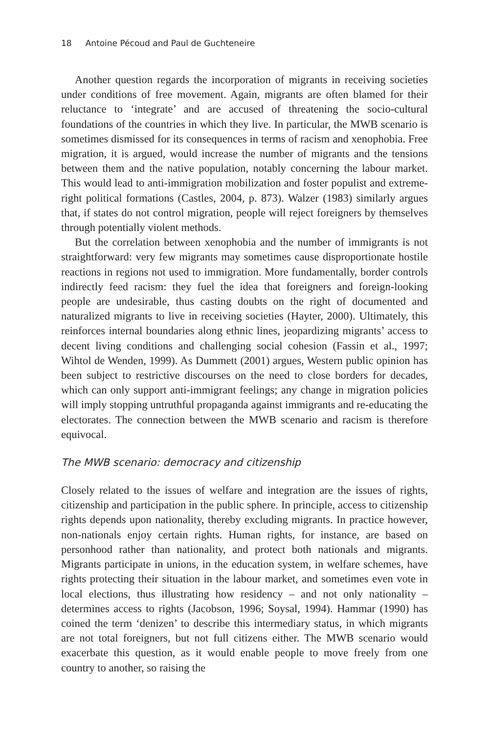18 Antoine Pécoud and Paul de Guchteneire
Another question regards the incorporation of migrants in receiving societies under conditions of free movement. Again, migrants are often blamed for their reluctance to ‘integrate’ and are accused of threatening the socio-cultural foundations of the countries in which they live. In particular, the MWB scenario is sometimes dismissed for its consequences in terms of racism and xenophobia. Free migration, it is argued, would increase the number of migrants and the tensions between them and the native population, notably concerning the labour market. This would lead to anti-immigration mobilization and foster populist and extreme-right political formations (Castles, 2004, p. 873). Walzer (1983) similarly argues that, if states do not control migration, people will reject foreigners by themselves through potentially violent methods.
But the correlation between xenophobia and the number of immigrants is not straightforward: very few migrants may sometimes cause disproportionate hostile reactions in regions not used to immigration. More fundamentally, border controls indirectly feed racism: they fuel the idea that foreigners and foreign-looking people are undesirable, thus casting doubts on the right of documented and naturalized migrants to live in receiving societies (Hayter, 2000). Ultimately, this reinforces internal boundaries along ethnic lines, jeopardizing migrants’ access to decent living conditions and challenging social cohesion (Fassin et al., 1997; Wihtol de Wenden, 1999). As Dummett (2001) argues, Western public opinion has been subject to restrictive discourses on the need to close borders for decades, which can only support anti-immigrant feelings; any change in migration policies will imply stopping untruthful propaganda against immigrants and re-educating the electorates. The connection between the MWB scenario and racism is therefore equivocal.
The MWB scenario: democracy and citizenship
Closely related to the issues of welfare and integration are the issues of rights, citizenship and participation in the public sphere. In principle, access to citizenship rights depends upon nationality, thereby excluding migrants. In practice however, non-nationals enjoy certain rights. Human rights, for instance, are based on personhood rather than nationality, and protect both nationals and migrants. Migrants participate in unions, in the education system, in welfare schemes, have rights protecting their situation in the labour market, and sometimes even vote in local elections, thus illustrating how residency – and not only nationality – determines access to rights (Jacobson, 1996; Soysal, 1994). Hammar (1990) has coined the term ‘denizen’ to describe this intermediary status, in which migrants are not total foreigners, but not full citizens either. The MWB scenario would exacerbate this question, as it would enable people to move freely from one country to another, so raising the